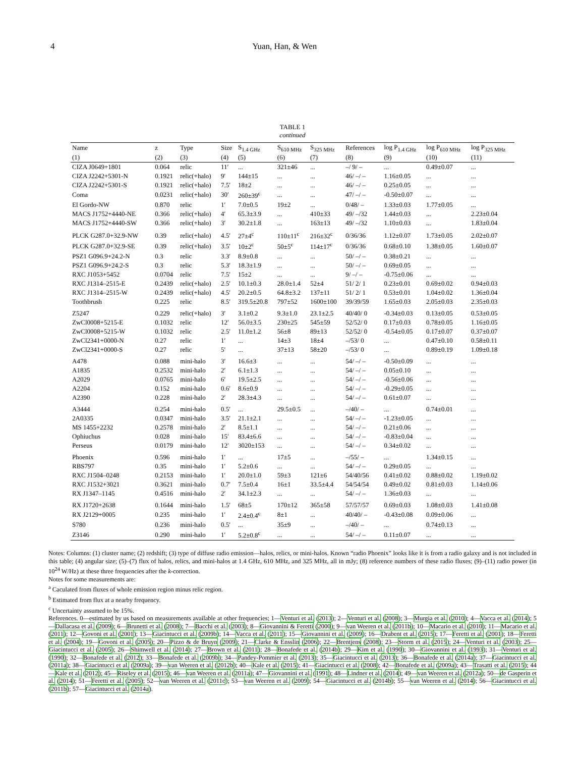4 Yuan, Han, & Wen
TABLE 1
continued
| Name | z | Type | Size | S<sub>1.4 GHz</sub> | S<sub>610 MHz</sub> | S<sub>325 MHz</sub> | References | log P<sub>1.4 GHz</sub> | log P<sub>610 MHz</sub> | log P<sub>325 MHz</sub> |
| --- | --- | --- | --- | --- | --- | --- | --- | --- | --- | --- |
| (1) | (2) | (3) | (4) | (5) | (6) | (7) | (8) | (9) | (10) | (11) |
| CIZA J0649+1801 | 0.064 | relic | 11′ | ... | 321±46 | ... | –/ 9/ – | ... | 0.49±0.07 | ... |
| CIZA J2242+5301-N | 0.1921 | relic(+halo) | 9′ | 144±15 | ... | ... | 46/ –/ – | 1.16±0.05 | ... | ... |
| CIZA J2242+5301-S | 0.1921 | relic(+halo) | 7.5′ | 18±2 | ... | ... | 46/ –/ – | 0.25±0.05 | ... | ... |
| Coma | 0.0231 | relic(+halo) | 30′ | 260±39<sup>c</sup> | ... | ... | 47/ –/ – | -0.50±0.07 | ... | ... |
| El Gordo-NW | 0.870 | relic | 1′ | 7.0±0.5 | 19±2 | ... | 0/48/ – | 1.33±0.03 | 1.77±0.05 | ... |
| MACS J1752+4440-NE | 0.366 | relic(+halo) | 4′ | 65.3±3.9 | ... | 410±33 | 49/ –/32 | 1.44±0.03 | ... | 2.23±0.04 |
| MACS J1752+4440-SW | 0.366 | relic(+halo) | 3′ | 30.2±1.8 | ... | 163±13 | 49/ –/32 | 1.10±0.03 | ... | 1.83±0.04 |
| PLCK G287.0+32.9-NW | 0.39 | relic(+halo) | 4.5′ | 27±4<sup>c</sup> | 110±11<sup>c</sup> | 216±32<sup>c</sup> | 0/36/36 | 1.12±0.07 | 1.73±0.05 | 2.02±0.07 |
| PLCK G287.0+32.9-SE | 0.39 | relic(+halo) | 3.5′ | 10±2<sup>c</sup> | 50±5<sup>c</sup> | 114±17<sup>c</sup> | 0/36/36 | 0.68±0.10 | 1.38±0.05 | 1.60±0.07 |
| PSZ1 G096.9+24.2-N | 0.3 | relic | 3.3′ | 8.9±0.8 | ... | ... | 50/ –/ – | 0.38±0.21 | ... | ... |
| PSZ1 G096.9+24.2-S | 0.3 | relic | 5.3′ | 18.3±1.9 | ... | ... | 50/ –/ – | 0.69±0.05 | ... | ... |
| RXC J1053+5452 | 0.0704 | relic | 7.5′ | 15±2 | ... | ... | 9/ –/ – | -0.75±0.06 | ... | ... |
| RXC J1314–2515-E | 0.2439 | relic(+halo) | 2.5′ | 10.1±0.3 | 28.0±1.4 | 52±4 | 51/ 2/ 1 | 0.23±0.01 | 0.69±0.02 | 0.94±0.03 |
| RXC J1314–2515-W | 0.2439 | relic(+halo) | 4.5′ | 20.2±0.5 | 64.8±3.2 | 137±11 | 51/ 2/ 1 | 0.53±0.01 | 1.04±0.02 | 1.36±0.04 |
| Toothbrush | 0.225 | relic | 8.5′ | 319.5±20.8 | 797±52 | 1600±100 | 39/39/59 | 1.65±0.03 | 2.05±0.03 | 2.35±0.03 |
| Z5247 | 0.229 | relic(+halo) | 3′ | 3.1±0.2 | 9.3±1.0 | 23.1±2.5 | 40/40/ 0 | -0.34±0.03 | 0.13±0.05 | 0.53±0.05 |
| ZwCl0008+5215-E | 0.1032 | relic | 12′ | 56.0±3.5 | 230±25 | 545±59 | 52/52/ 0 | 0.17±0.03 | 0.78±0.05 | 1.16±0.05 |
| ZwCl0008+5215-W | 0.1032 | relic | 2.5′ | 11.0±1.2 | 56±8 | 89±13 | 52/52/ 0 | -0.54±0.05 | 0.17±0.07 | 0.37±0.07 |
| ZwCl2341+0000-N | 0.27 | relic | 1′ | ... | 14±3 | 18±4 | –/53/ 0 | ... | 0.47±0.10 | 0.58±0.11 |
| ZwCl2341+0000-S | 0.27 | relic | 5′ | ... | 37±13 | 58±20 | –/53/ 0 | ... | 0.89±0.19 | 1.09±0.18 |
| A478 | 0.088 | mini-halo | 3′ | 16.6±3 | ... | ... | 54/ –/ – | -0.50±0.09 | ... | ... |
| A1835 | 0.2532 | mini-halo | 2′ | 6.1±1.3 | ... | ... | 54/ –/ – | 0.05±0.10 | ... | ... |
| A2029 | 0.0765 | mini-halo | 6′ | 19.5±2.5 | ... | ... | 54/ –/ – | -0.56±0.06 | ... | ... |
| A2204 | 0.152 | mini-halo | 0.6′ | 8.6±0.9 | ... | ... | 54/ –/ – | -0.29±0.05 | ... | ... |
| A2390 | 0.228 | mini-halo | 2′ | 28.3±4.3 | ... | ... | 54/ –/ – | 0.61±0.07 | ... | ... |
| A3444 | 0.254 | mini-halo | 0.5′ | ... | 29.5±0.5 | ... | –/40/ – | ... | 0.74±0.01 | ... |
| 2A0335 | 0.0347 | mini-halo | 3.5′ | 21.1±2.1 | ... | ... | 54/ –/ – | -1.23±0.05 | ... | ... |
| MS 1455+2232 | 0.2578 | mini-halo | 2′ | 8.5±1.1 | ... | ... | 54/ –/ – | 0.21±0.06 | ... | ... |
| Ophiuchus | 0.028 | mini-halo | 15′ | 83.4±6.6 | ... | ... | 54/ –/ – | -0.83±0.04 | ... | ... |
| Perseus | 0.0179 | mini-halo | 12′ | 3020±153 | ... | ... | 54/ –/ – | 0.34±0.02 | ... | ... |
| Phoenix | 0.596 | mini-halo | 1′ | ... | 17±5 | ... | –/55/ – | ... | 1.34±0.15 | ... |
| RBS797 | 0.35 | mini-halo | 1′ | 5.2±0.6 | ... | ... | 54/ –/ – | 0.29±0.05 | ... | ... |
| RXC J1504–0248 | 0.2153 | mini-halo | 1′ | 20.0±1.0 | 59±3 | 121±6 | 54/40/56 | 0.41±0.02 | 0.88±0.02 | 1.19±0.02 |
| RXC J1532+3021 | 0.3621 | mini-halo | 0.7′ | 7.5±0.4 | 16±1 | 33.5±4.4 | 54/54/54 | 0.49±0.02 | 0.81±0.03 | 1.14±0.06 |
| RX J1347–1145 | 0.4516 | mini-halo | 2′ | 34.1±2.3 | ... | ... | 54/ –/ – | 1.36±0.03 | ... | ... |
| RX J1720+2638 | 0.1644 | mini-halo | 1.5′ | 68±5 | 170±12 | 365±58 | 57/57/57 | 0.69±0.03 | 1.08±0.03 | 1.41±0.08 |
| RX J2129+0005 | 0.235 | mini-halo | 1′ | 2.4±0.4<sup>c</sup> | 8±1 | ... | 40/40/ – | -0.43±0.08 | 0.09±0.06 | ... |
| S780 | 0.236 | mini-halo | 0.5′ | ... | 35±9 | ... | –/40/ – | ... | 0.74±0.13 | ... |
| Z3146 | 0.290 | mini-halo | 1′ | 5.2±0.8<sup>c</sup> | ... | ... | 54/ –/ – | 0.11±0.07 | ... | ... |
Notes: Columns: (1) cluster name; (2) redshift; (3) type of diffuse radio emission—halos, relics, or mini-halos. Known “radio Phoenix” looks like it is from a radio galaxy and is not included in this table; (4) angular size; (5)–(7) flux of halos, relics, and mini-halos at 1.4 GHz, 610 MHz, and 325 MHz, all in mJy; (8) reference numbers of these radio fluxes; (9)–(11) radio power (in 10<sup>24</sup> W/Hz) at these three frequencies after the k-correction.
Notes for some measurements are:
<sup>a</sup> Caculated from fluxes of whole emission region minus relic region.
<sup>b</sup> Estimated from flux at a nearby frequency.
<sup>c</sup> Uncertainty assumed to be 15%.
References. 0—estimated by us based on measurements available at other frequencies; 1—Venturi et al. (2013); 2—Venturi et al. (2008); 3—Murgia et al. (2010); 4—Vacca et al. (2014); 5—Dallacasa et al. (2009); 6—Brunetti et al. (2008); 7—Bacchi et al. (2003); 8—Giovannini & Feretti (2000); 9—van Weeren et al. (2011b); 10—Macario et al. (2010); 11—Macario et al. (2011); 12—Govoni et al. (2001); 13—Giacintucci et al. (2009b); 14—Vacca et al. (2011); 15—Giovannini et al. (2009); 16—Drabent et al. (2015); 17—Feretti et al. (2001); 18—Feretti et al. (2004); 19—Govoni et al. (2005); 20—Pizzo & de Bruyn (2009); 21—Clarke & Ensslin (2006); 22—Brentjens (2008); 23—Storm et al. (2015); 24—Venturi et al. (2003); 25—Giacintucci et al. (2005); 26—Shimwell et al. (2014); 27—Brown et al. (2011); 28—Bonafede et al. (2014b); 29—Kim et al. (1990); 30—Giovannini et al. (1993); 31—Venturi et al. (1990); 32—Bonafede et al. (2012); 33—Bonafede et al. (2009b); 34—Pandey-Pommier et al. (2013); 35—Giacintucci et al. (2013); 36—Bonafede et al. (2014a); 37—Giacintucci et al. (2011a); 38—Giacintucci et al. (2009a); 39—van Weeren et al. (2012b); 40—Kale et al. (2015); 41—Giacintucci et al. (2008); 42—Bonafede et al. (2009a); 43—Trasatti et al. (2015); 44—Kale et al. (2012); 45—Riseley et al. (2015); 46—van Weeren et al. (2011a); 47—Giovannini et al. (1991); 48—Lindner et al. (2014); 49—van Weeren et al. (2012a); 50—de Gasperin et al. (2014); 51—Feretti et al. (2005); 52—van Weeren et al. (2011c); 53—van Weeren et al. (2009); 54—Giacintucci et al. (2014b); 55—van Weeren et al. (2014); 56—Giacintucci et al. (2011b); 57—Giacintucci et al. (2014a).